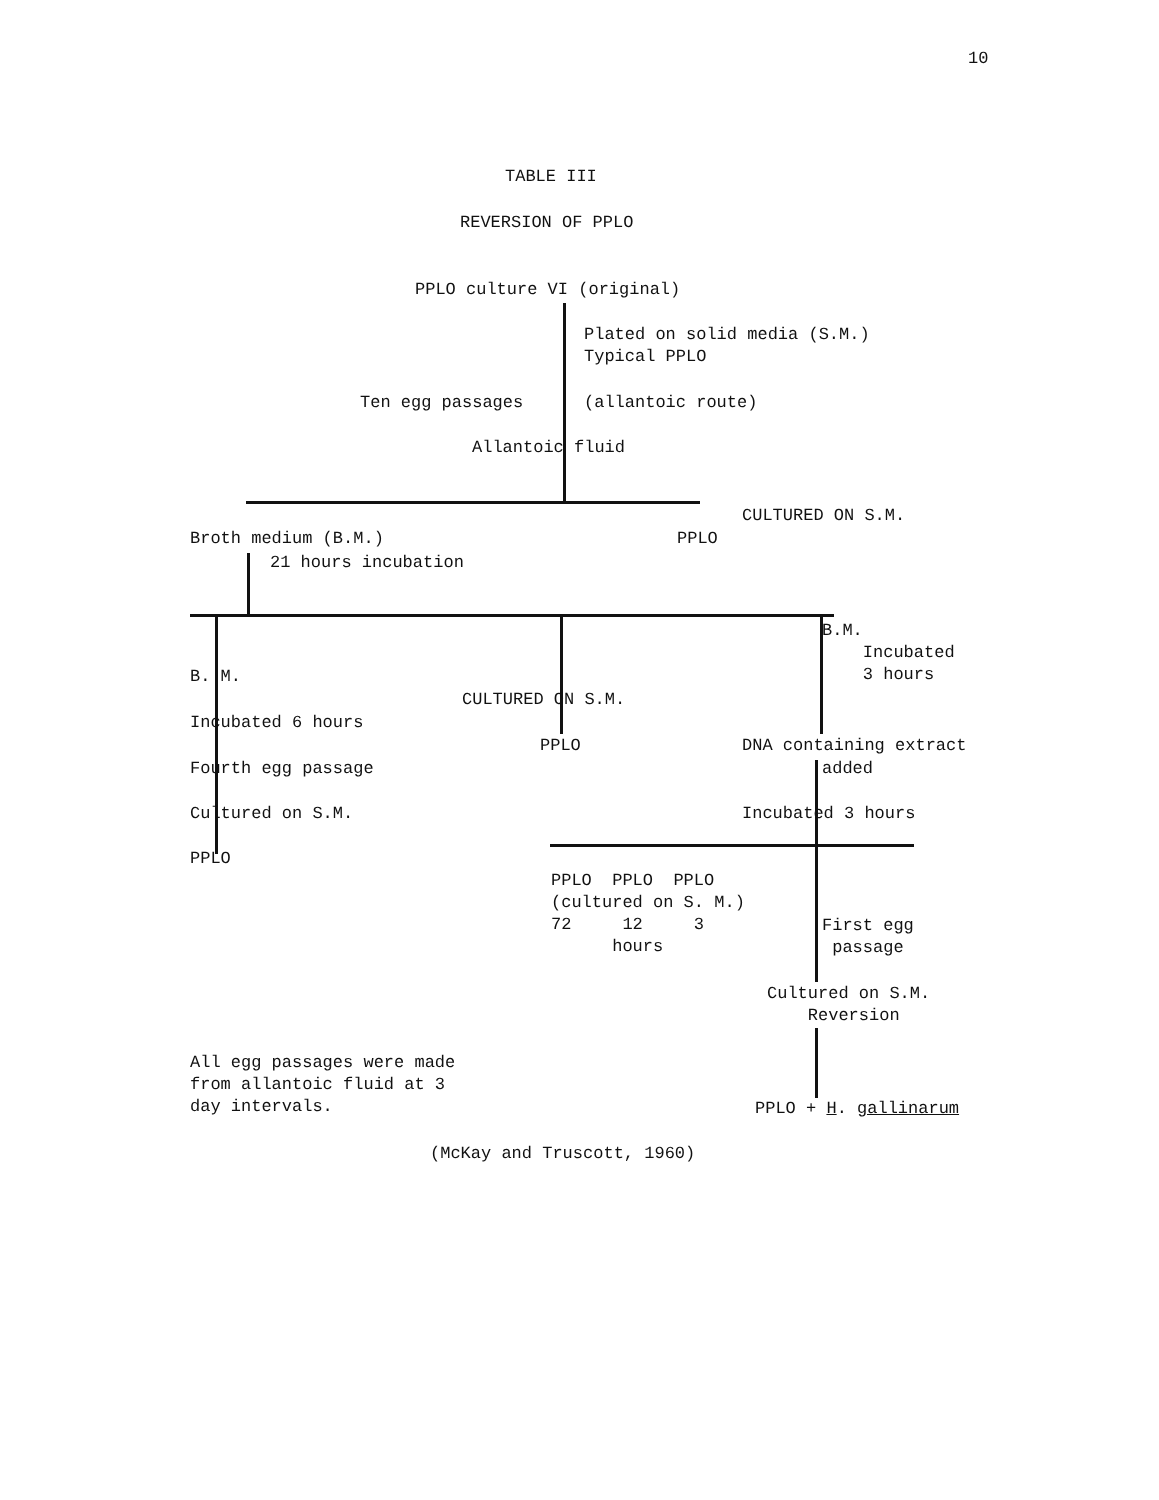10
TABLE III
REVERSION OF PPLO
PPLO culture VI (original)
Plated on solid media (S.M.) Typical PPLO
Ten egg passages
(allantoic route)
Allantoic fluid
CULTURED ON S.M.
Broth medium (B.M.)
PPLO
21 hours incubation
B.M. Incubated 3 hours
B. M.
CULTURED ON S.M.
Incubated 6 hours
PPLO
DNA containing extract
added
Fourth egg passage
Cultured on S.M.
Incubated 3 hours
PPLO
PPLO PPLO PPLO (cultured on S. M.) 72 12 3 hours
First egg passage
Cultured on S.M. Reversion
All egg passages were made from allantoic fluid at 3 day intervals.
PPLO + H. gallinarum
(McKay and Truscott, 1960)